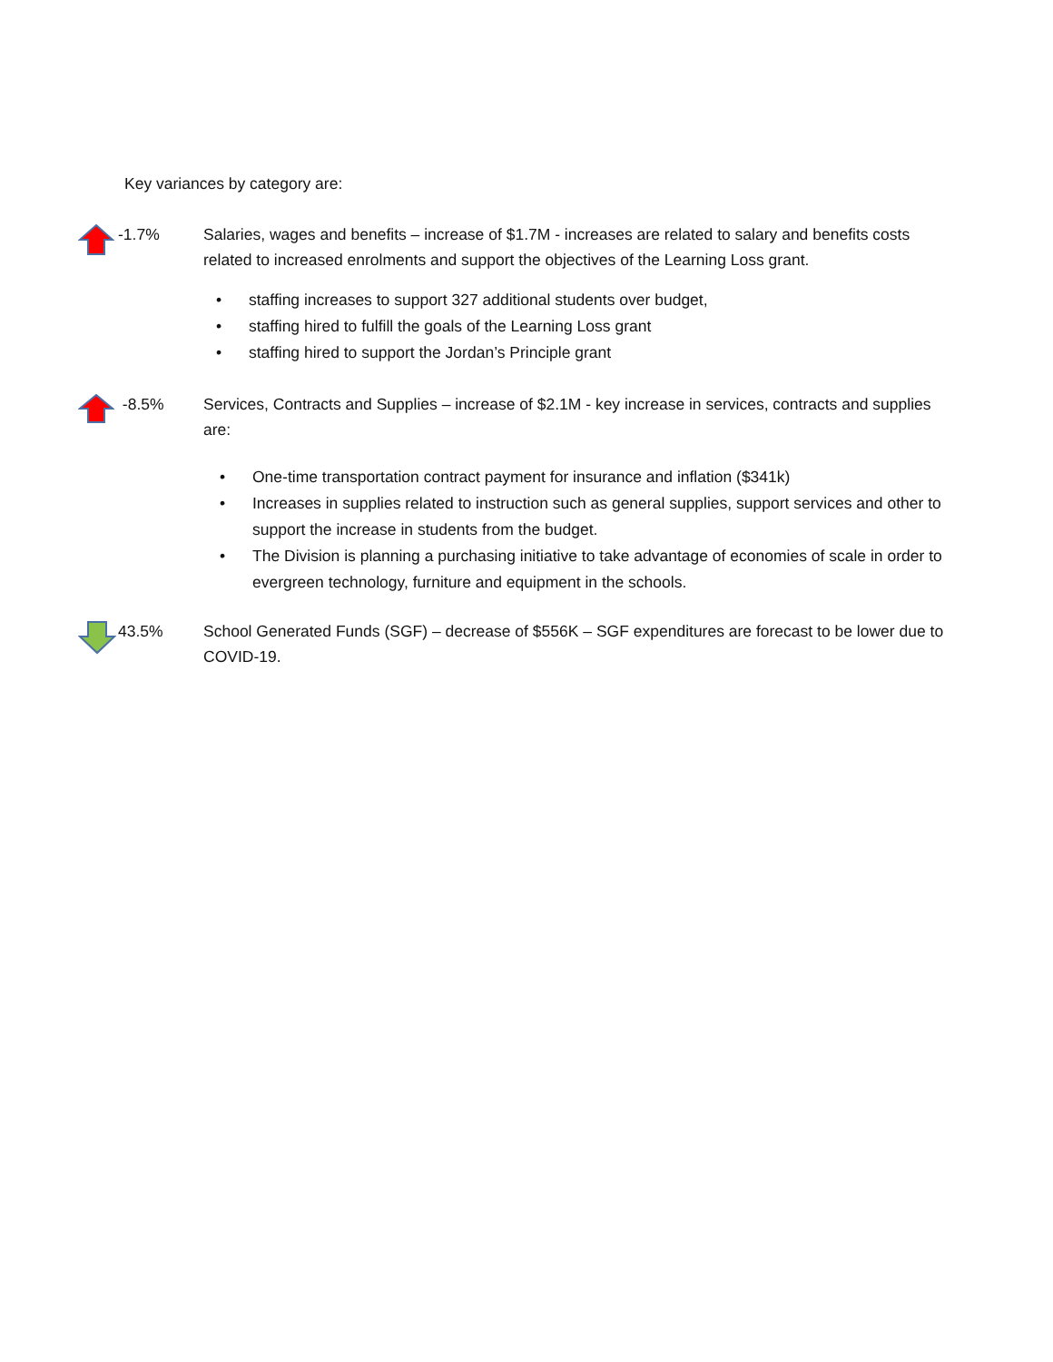Key variances by category are:
-1.7% Salaries, wages and benefits – increase of $1.7M - increases are related to salary and benefits costs related to increased enrolments and support the objectives of the Learning Loss grant.
• staffing increases to support 327 additional students over budget,
• staffing hired to fulfill the goals of the Learning Loss grant
• staffing hired to support the Jordan’s Principle grant
-8.5% Services, Contracts and Supplies – increase of $2.1M - key increase in services, contracts and supplies are:
• One-time transportation contract payment for insurance and inflation ($341k)
• Increases in supplies related to instruction such as general supplies, support services and other to support the increase in students from the budget.
• The Division is planning a purchasing initiative to take advantage of economies of scale in order to evergreen technology, furniture and equipment in the schools.
43.5% School Generated Funds (SGF) – decrease of $556K – SGF expenditures are forecast to be lower due to COVID-19.